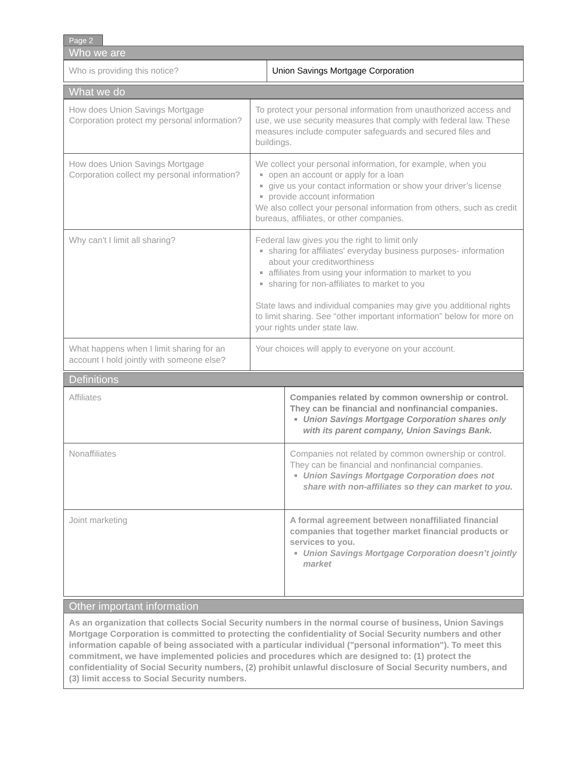Page 2
Who we are
| Who is providing this notice? | Union Savings Mortgage Corporation |
What we do
| How does Union Savings Mortgage Corporation protect my personal information? | To protect your personal information from unauthorized access and use, we use security measures that comply with federal law. These measures include computer safeguards and secured files and buildings. |
| How does Union Savings Mortgage Corporation collect my personal information? | We collect your personal information, for example, when you open an account or apply for a loan give us your contact information or show your driver’s license provide account information We also collect your personal information from others, such as credit bureaus, affiliates, or other companies. |
| Why can't I limit all sharing? | Federal law gives you the right to limit only sharing for affiliates' everyday business purposes- information about your creditworthiness affiliates from using your information to market to you sharing for non-affiliates to market to you State laws and individual companies may give you additional rights to limit sharing. See “other important information” below for more on your rights under state law. |
| What happens when I limit sharing for an account I hold jointly with someone else? | Your choices will apply to everyone on your account. |
Definitions
| Affiliates | Companies related by common ownership or control. They can be financial and nonfinancial companies. Union Savings Mortgage Corporation shares only with its parent company, Union Savings Bank. |
| Nonaffiliates | Companies not related by common ownership or control. They can be financial and nonfinancial companies. Union Savings Mortgage Corporation does not share with non-affiliates so they can market to you. |
| Joint marketing | A formal agreement between nonaffiliated financial companies that together market financial products or services to you. Union Savings Mortgage Corporation doesn’t jointly market |
Other important information
As an organization that collects Social Security numbers in the normal course of business, Union Savings Mortgage Corporation is committed to protecting the confidentiality of Social Security numbers and other information capable of being associated with a particular individual ("personal information"). To meet this commitment, we have implemented policies and procedures which are designed to: (1) protect the confidentiality of Social Security numbers, (2) prohibit unlawful disclosure of Social Security numbers, and (3) limit access to Social Security numbers.